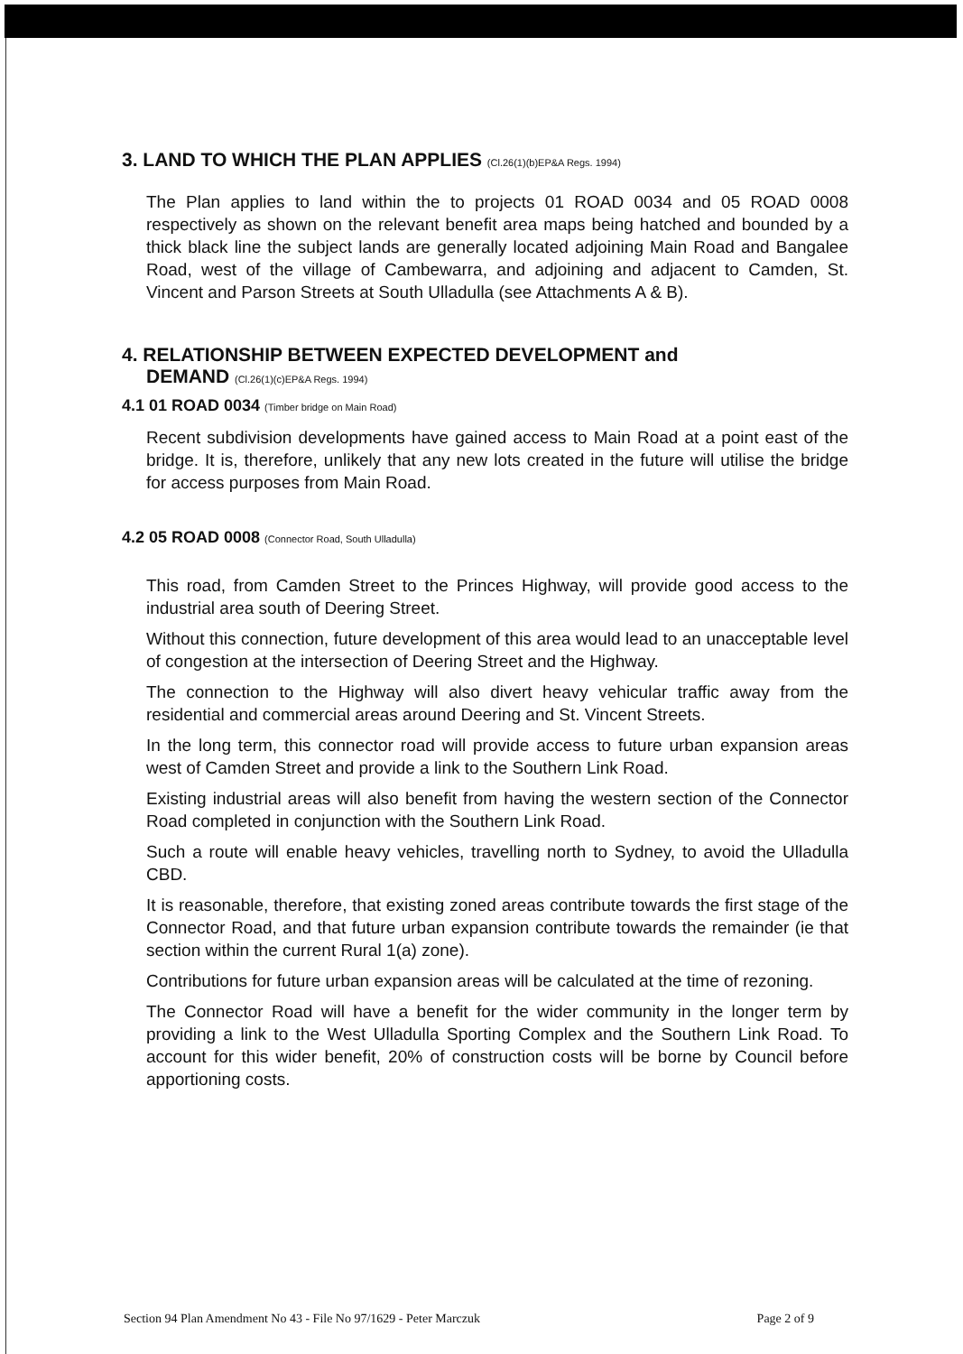3. LAND TO WHICH THE PLAN APPLIES (Cl.26(1)(b)EP&A Regs. 1994)
The Plan applies to land within the to projects 01 ROAD 0034 and 05 ROAD 0008 respectively as shown on the relevant benefit area maps being hatched and bounded by a thick black line the subject lands are generally located adjoining Main Road and Bangalee Road, west of the village of Cambewarra, and adjoining and adjacent to Camden, St. Vincent and Parson Streets at South Ulladulla (see Attachments A & B).
4. RELATIONSHIP BETWEEN EXPECTED DEVELOPMENT and
DEMAND (Cl.26(1)(c)EP&A Regs. 1994)
4.1 01 ROAD 0034 (Timber bridge on Main Road)
Recent subdivision developments have gained access to Main Road at a point east of the bridge. It is, therefore, unlikely that any new lots created in the future will utilise the bridge for access purposes from Main Road.
4.2 05 ROAD 0008 (Connector Road, South Ulladulla)
This road, from Camden Street to the Princes Highway, will provide good access to the industrial area south of Deering Street.
Without this connection, future development of this area would lead to an unacceptable level of congestion at the intersection of Deering Street and the Highway.
The connection to the Highway will also divert heavy vehicular traffic away from the residential and commercial areas around Deering and St. Vincent Streets.
In the long term, this connector road will provide access to future urban expansion areas west of Camden Street and provide a link to the Southern Link Road.
Existing industrial areas will also benefit from having the western section of the Connector Road completed in conjunction with the Southern Link Road.
Such a route will enable heavy vehicles, travelling north to Sydney, to avoid the Ulladulla CBD.
It is reasonable, therefore, that existing zoned areas contribute towards the first stage of the Connector Road, and that future urban expansion contribute towards the remainder (ie that section within the current Rural 1(a) zone).
Contributions for future urban expansion areas will be calculated at the time of rezoning.
The Connector Road will have a benefit for the wider community in the longer term by providing a link to the West Ulladulla Sporting Complex and the Southern Link Road. To account for this wider benefit, 20% of construction costs will be borne by Council before apportioning costs.
Section 94 Plan Amendment No 43 - File No 97/1629 - Peter Marczuk Page 2 of 9